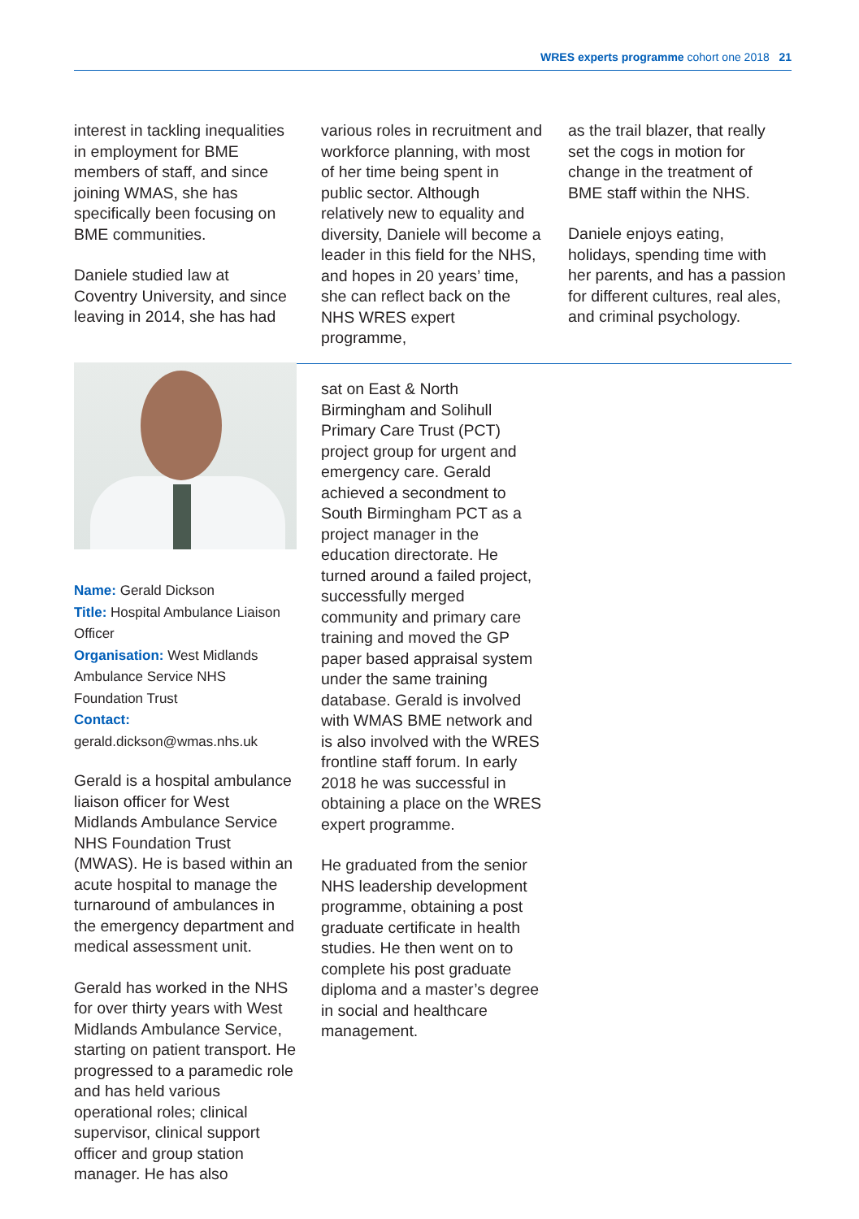WRES experts programme cohort one 2018 21
interest in tackling inequalities in employment for BME members of staff, and since joining WMAS, she has specifically been focusing on BME communities.
Daniele studied law at Coventry University, and since leaving in 2014, she has had
various roles in recruitment and workforce planning, with most of her time being spent in public sector. Although relatively new to equality and diversity, Daniele will become a leader in this field for the NHS, and hopes in 20 years’ time, she can reflect back on the NHS WRES expert programme,
as the trail blazer, that really set the cogs in motion for change in the treatment of BME staff within the NHS.
Daniele enjoys eating, holidays, spending time with her parents, and has a passion for different cultures, real ales, and criminal psychology.
Name: Gerald Dickson
Title: Hospital Ambulance Liaison Officer
Organisation: West Midlands Ambulance Service NHS Foundation Trust
Contact:
gerald.dickson@wmas.nhs.uk
Gerald is a hospital ambulance liaison officer for West Midlands Ambulance Service NHS Foundation Trust (MWAS). He is based within an acute hospital to manage the turnaround of ambulances in the emergency department and medical assessment unit.
Gerald has worked in the NHS for over thirty years with West Midlands Ambulance Service, starting on patient transport. He progressed to a paramedic role and has held various operational roles; clinical supervisor, clinical support officer and group station manager. He has also
sat on East & North Birmingham and Solihull Primary Care Trust (PCT) project group for urgent and emergency care. Gerald achieved a secondment to South Birmingham PCT as a project manager in the education directorate. He turned around a failed project, successfully merged community and primary care training and moved the GP paper based appraisal system under the same training database. Gerald is involved with WMAS BME network and is also involved with the WRES frontline staff forum. In early 2018 he was successful in obtaining a place on the WRES expert programme.
He graduated from the senior NHS leadership development programme, obtaining a post graduate certificate in health studies. He then went on to complete his post graduate diploma and a master’s degree in social and healthcare management.